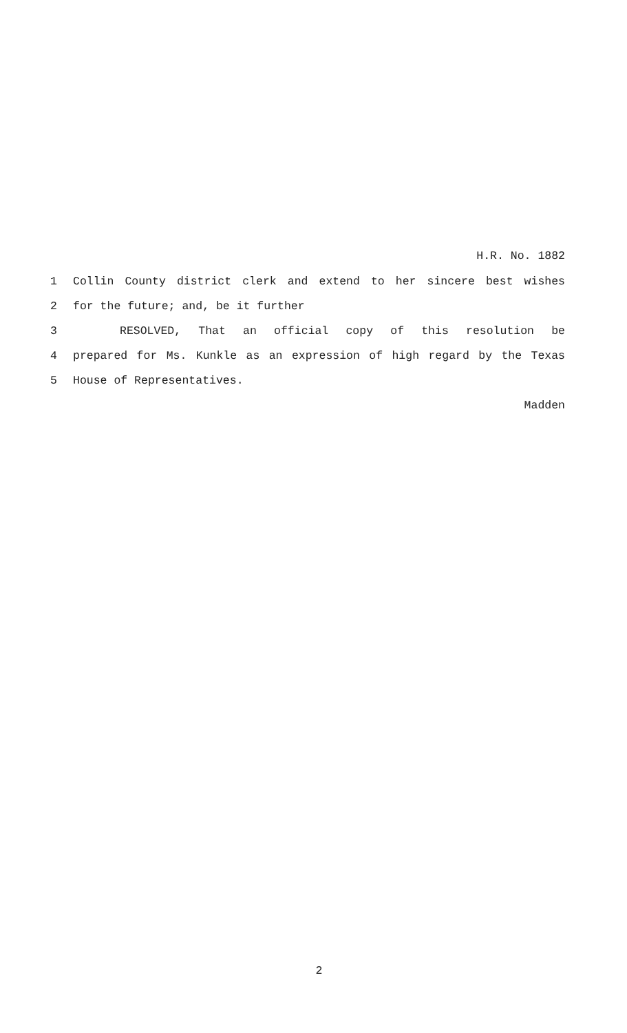H.R. No. 1882
1 Collin County district clerk and extend to her sincere best wishes
2 for the future; and, be it further
3 RESOLVED, That an official copy of this resolution be
4 prepared for Ms. Kunkle as an expression of high regard by the Texas
5 House of Representatives.
Madden
2